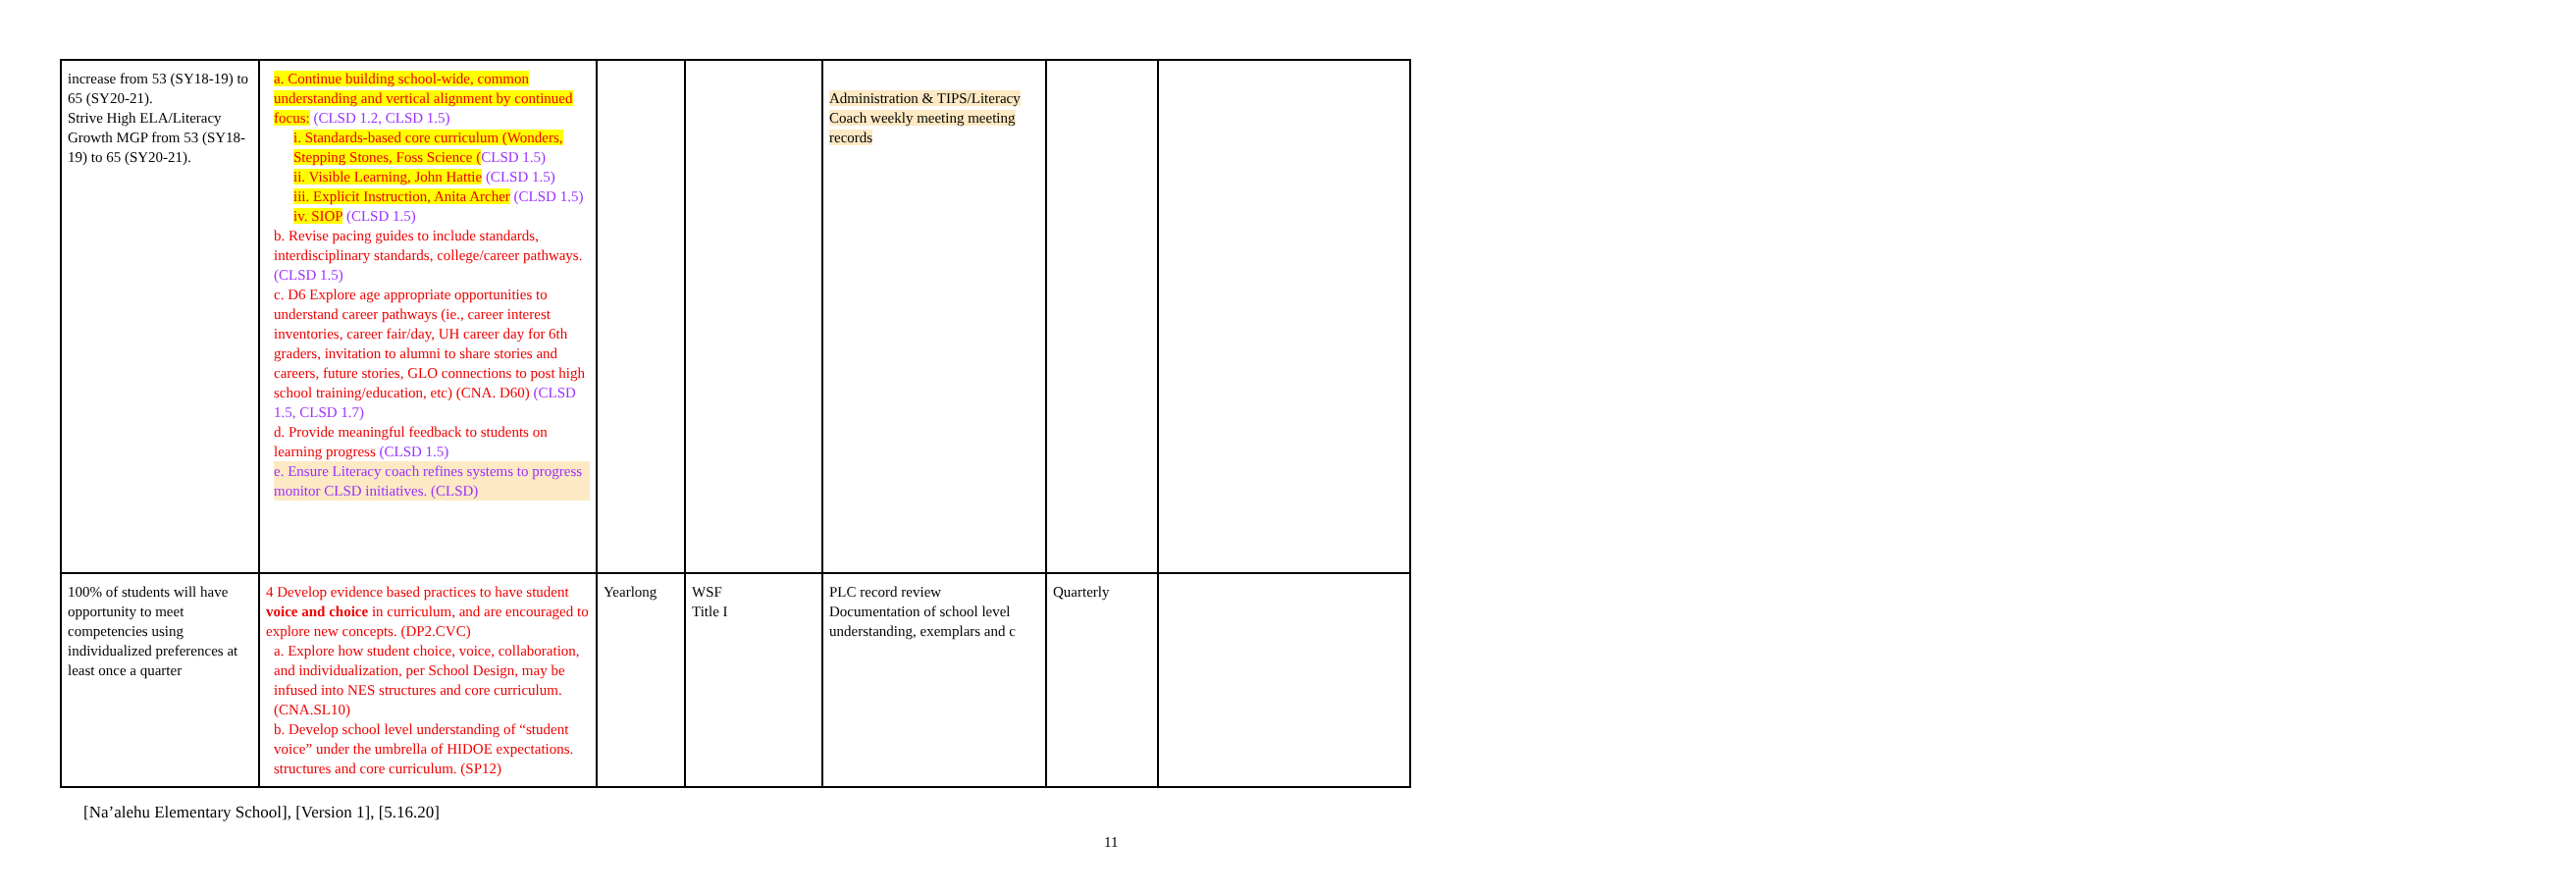| increase from 53 (SY18-19) to 65 (SY20-21). Strive High ELA/Literacy Growth MGP from 53 (SY18-19) to 65 (SY20-21). | a. Continue building school-wide, common understanding and vertical alignment by continued focus: (CLSD 1.2, CLSD 1.5) i. Standards-based core curriculum (Wonders, Stepping Stones, Foss Science ( CLSD 1.5) ii. Visible Learning, John Hattie (CLSD 1.5) iii. Explicit Instruction, Anita Archer (CLSD 1.5) iv. SIOP (CLSD 1.5) b. Revise pacing guides to include standards, interdisciplinary standards, college/career pathways. (CLSD 1.5) c. D6 Explore age appropriate opportunities to understand career pathways (ie., career interest inventories, career fair/day, UH career day for 6th graders, invitation to alumni to share stories and careers, future stories, GLO connections to post high school training/education, etc) (CNA. D60) (CLSD 1.5, CLSD 1.7) d. Provide meaningful feedback to students on learning progress (CLSD 1.5) e. Ensure Literacy coach refines systems to progress monitor CLSD initiatives. (CLSD) | | | Administration & TIPS/Literacy Coach weekly meeting meeting records | | |
| 100% of students will have opportunity to meet competencies using individualized preferences at least once a quarter | 4 Develop evidence based practices to have student voice and choice in curriculum, and are encouraged to explore new concepts. (DP2.CVC) a. Explore how student choice, voice, collaboration, and individualization, per School Design, may be infused into NES structures and core curriculum. (CNA.SL10) b. Develop school level understanding of “student voice” under the umbrella of HIDOE expectations. structures and core curriculum. (SP12) | Yearlong | WSF Title I | PLC record review Documentation of school level understanding, exemplars and c | Quarterly | |
[Na’alehu Elementary School], [Version 1], [5.16.20]
11